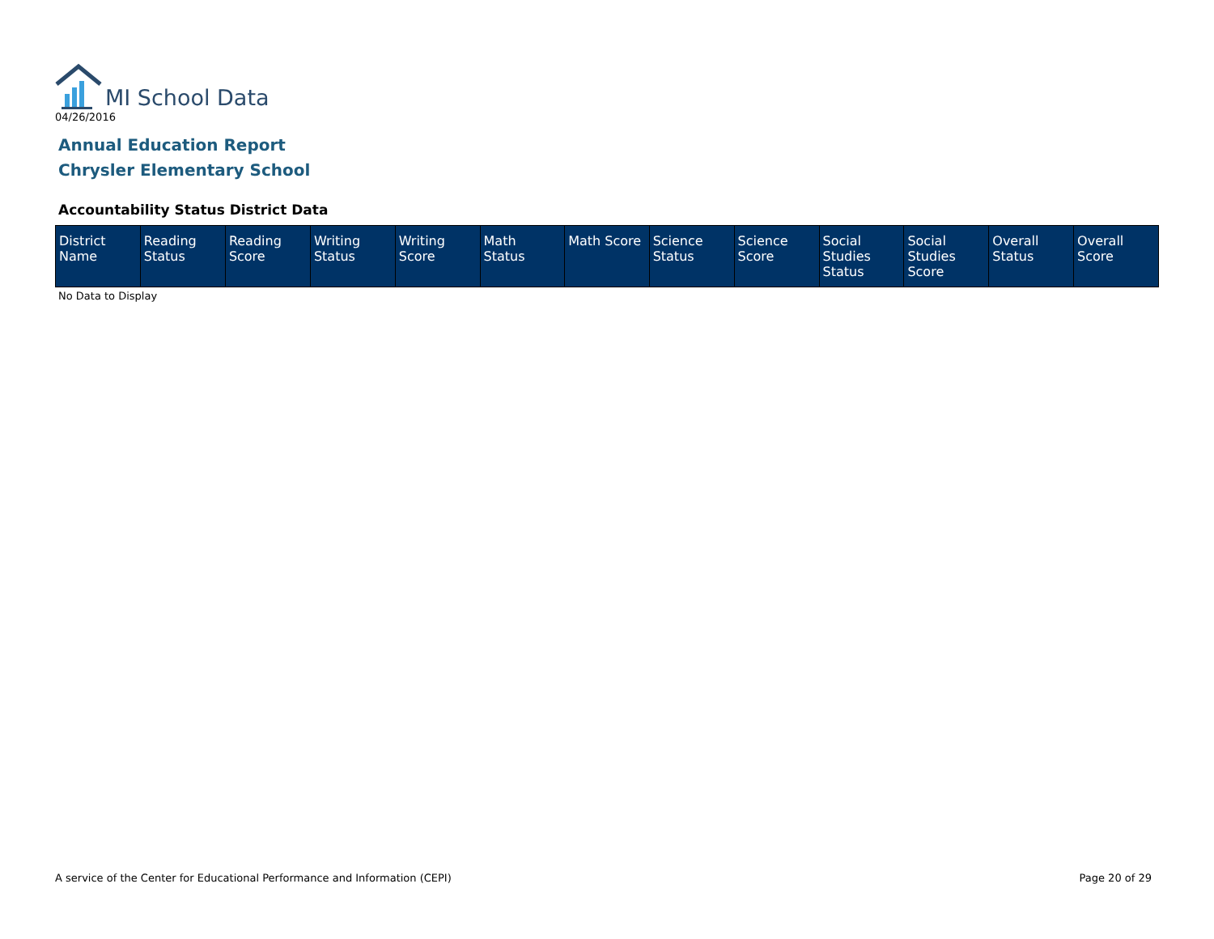MI School Data
04/26/2016
Annual Education Report
Chrysler Elementary School
Accountability Status District Data
| District Name | Reading Status | Reading Score | Writing Status | Writing Score | Math Status | Math Score | Science Status | Science Score | Social Studies Status | Social Studies Score | Overall Status | Overall Score |
| --- | --- | --- | --- | --- | --- | --- | --- | --- | --- | --- | --- | --- |
No Data to Display
A service of the Center for Educational Performance and Information (CEPI)
Page 20 of 29